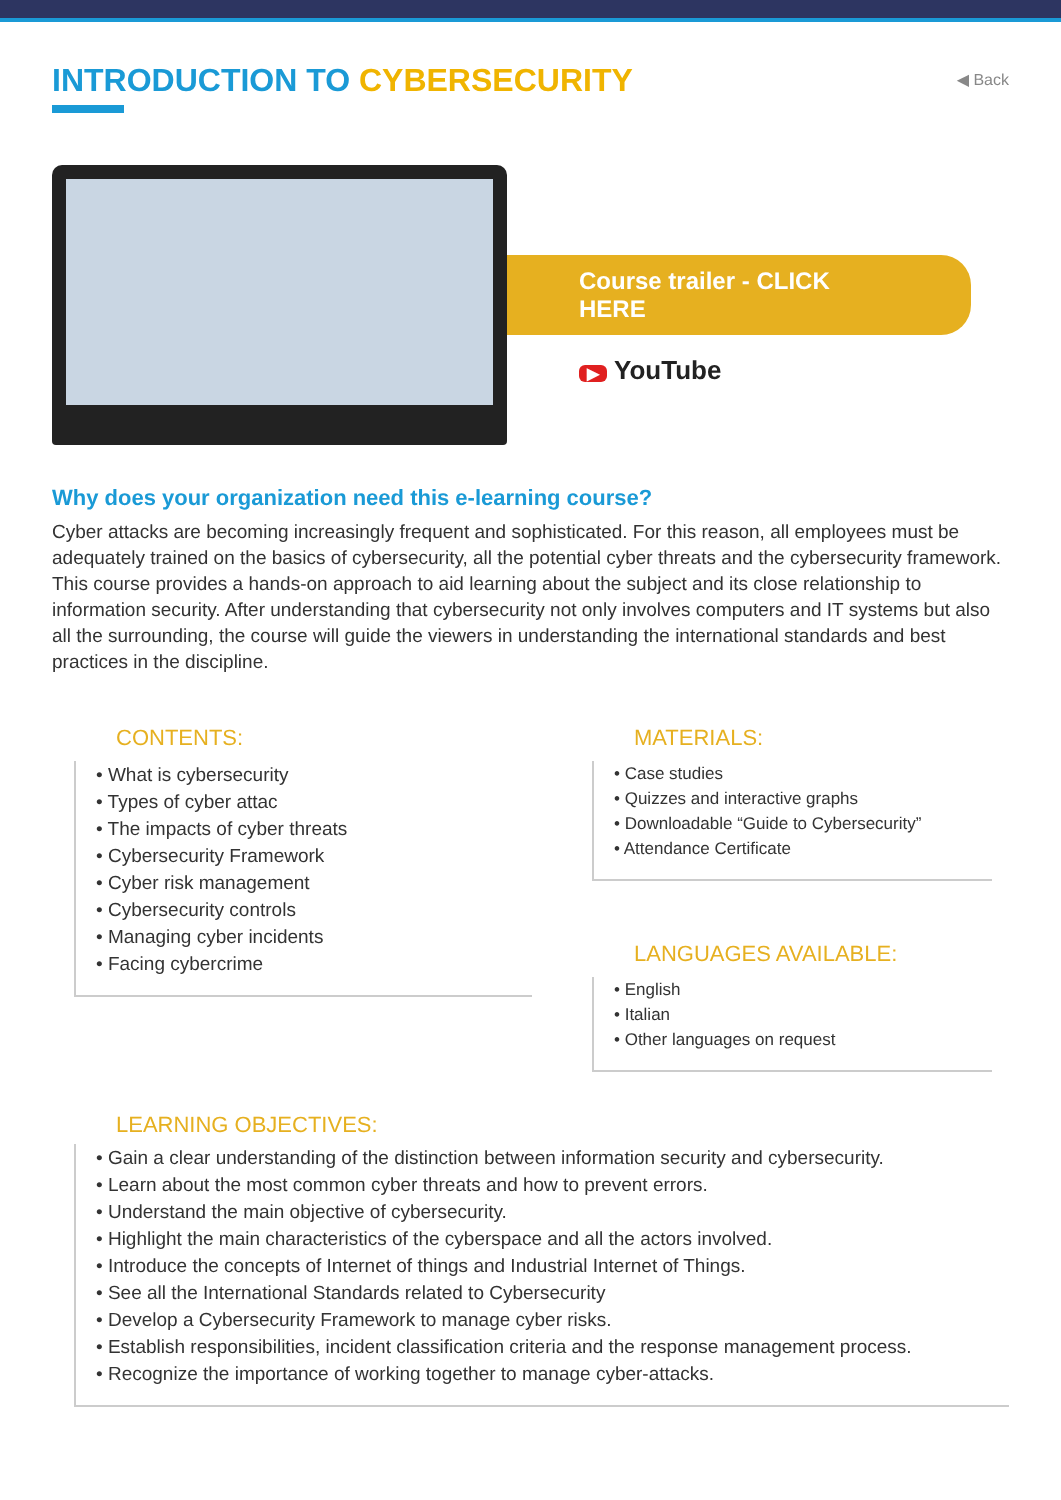INTRODUCTION TO CYBERSECURITY ◀ Back
Course trailer - CLICK HERE
▶ YouTube
Why does your organization need this e-learning course?
Cyber attacks are becoming increasingly frequent and sophisticated. For this reason, all employees must be adequately trained on the basics of cybersecurity, all the potential cyber threats and the cybersecurity framework. This course provides a hands-on approach to aid learning about the subject and its close relationship to information security. After understanding that cybersecurity not only involves computers and IT systems but also all the surrounding, the course will guide the viewers in understanding the international standards and best practices in the discipline.
CONTENTS:
• What is cybersecurity
• Types of cyber attac
• The impacts of cyber threats
• Cybersecurity Framework
• Cyber risk management
• Cybersecurity controls
• Managing cyber incidents
• Facing cybercrime
MATERIALS:
• Case studies
• Quizzes and interactive graphs
• Downloadable “Guide to Cybersecurity”
• Attendance Certificate
LANGUAGES AVAILABLE:
• English
• Italian
• Other languages on request
LEARNING OBJECTIVES:
• Gain a clear understanding of the distinction between information security and cybersecurity.
• Learn about the most common cyber threats and how to prevent errors.
• Understand the main objective of cybersecurity.
• Highlight the main characteristics of the cyberspace and all the actors involved.
• Introduce the concepts of Internet of things and Industrial Internet of Things.
• See all the International Standards related to Cybersecurity
• Develop a Cybersecurity Framework to manage cyber risks.
• Establish responsibilities, incident classification criteria and the response management process.
• Recognize the importance of working together to manage cyber-attacks.